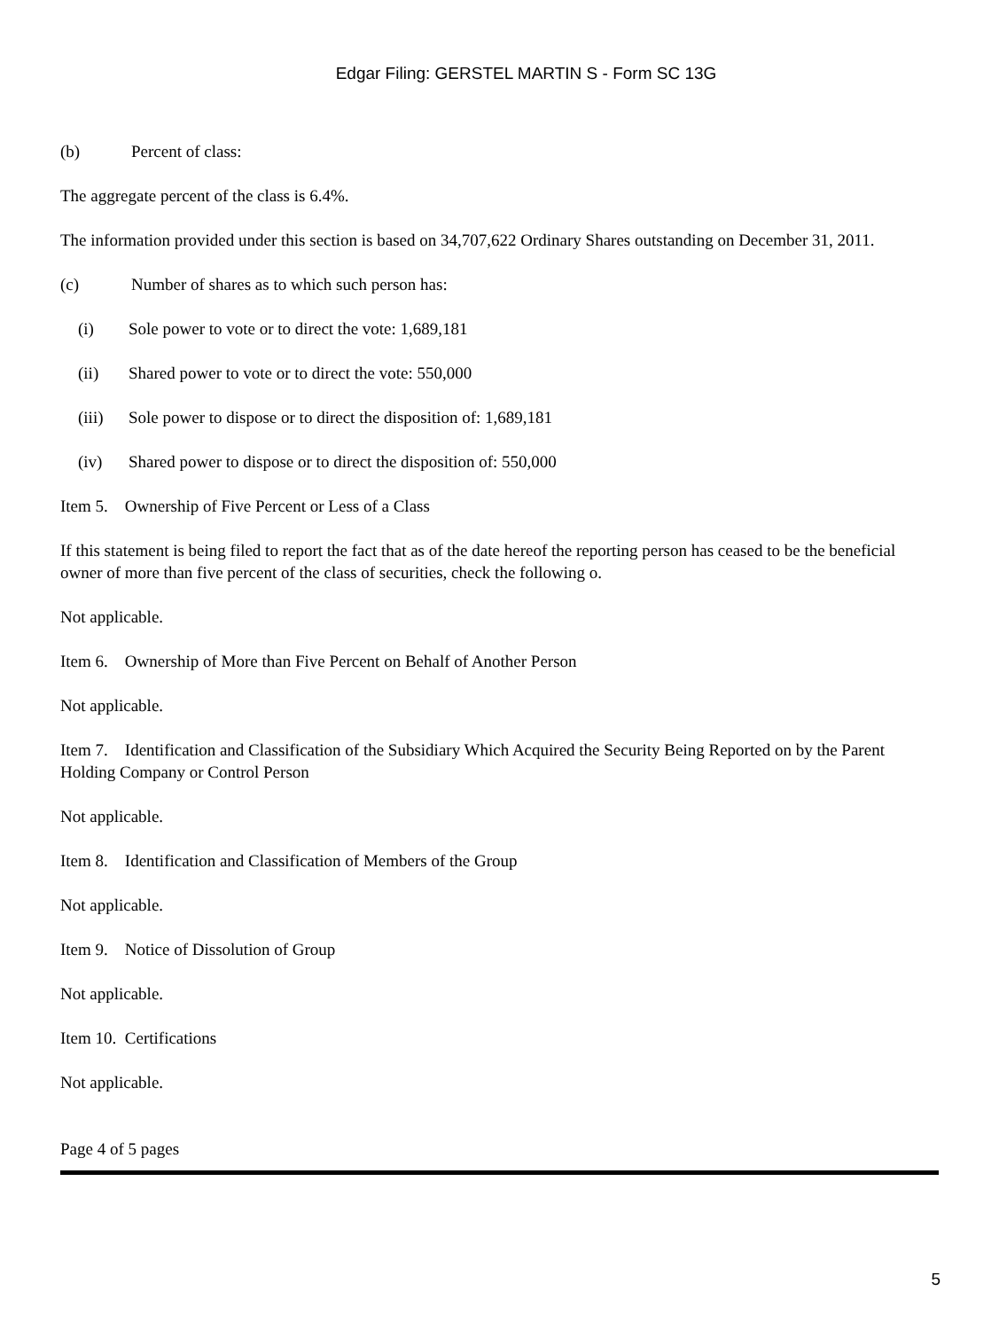Edgar Filing: GERSTEL MARTIN S - Form SC 13G
(b) Percent of class:
The aggregate percent of the class is 6.4%.
The information provided under this section is based on 34,707,622 Ordinary Shares outstanding on December 31, 2011.
(c) Number of shares as to which such person has:
(i) Sole power to vote or to direct the vote: 1,689,181
(ii) Shared power to vote or to direct the vote: 550,000
(iii) Sole power to dispose or to direct the disposition of: 1,689,181
(iv) Shared power to dispose or to direct the disposition of: 550,000
Item 5. Ownership of Five Percent or Less of a Class
If this statement is being filed to report the fact that as of the date hereof the reporting person has ceased to be the beneficial owner of more than five percent of the class of securities, check the following o.
Not applicable.
Item 6. Ownership of More than Five Percent on Behalf of Another Person
Not applicable.
Item 7. Identification and Classification of the Subsidiary Which Acquired the Security Being Reported on by the Parent Holding Company or Control Person
Not applicable.
Item 8. Identification and Classification of Members of the Group
Not applicable.
Item 9. Notice of Dissolution of Group
Not applicable.
Item 10. Certifications
Not applicable.
Page 4 of 5 pages
5